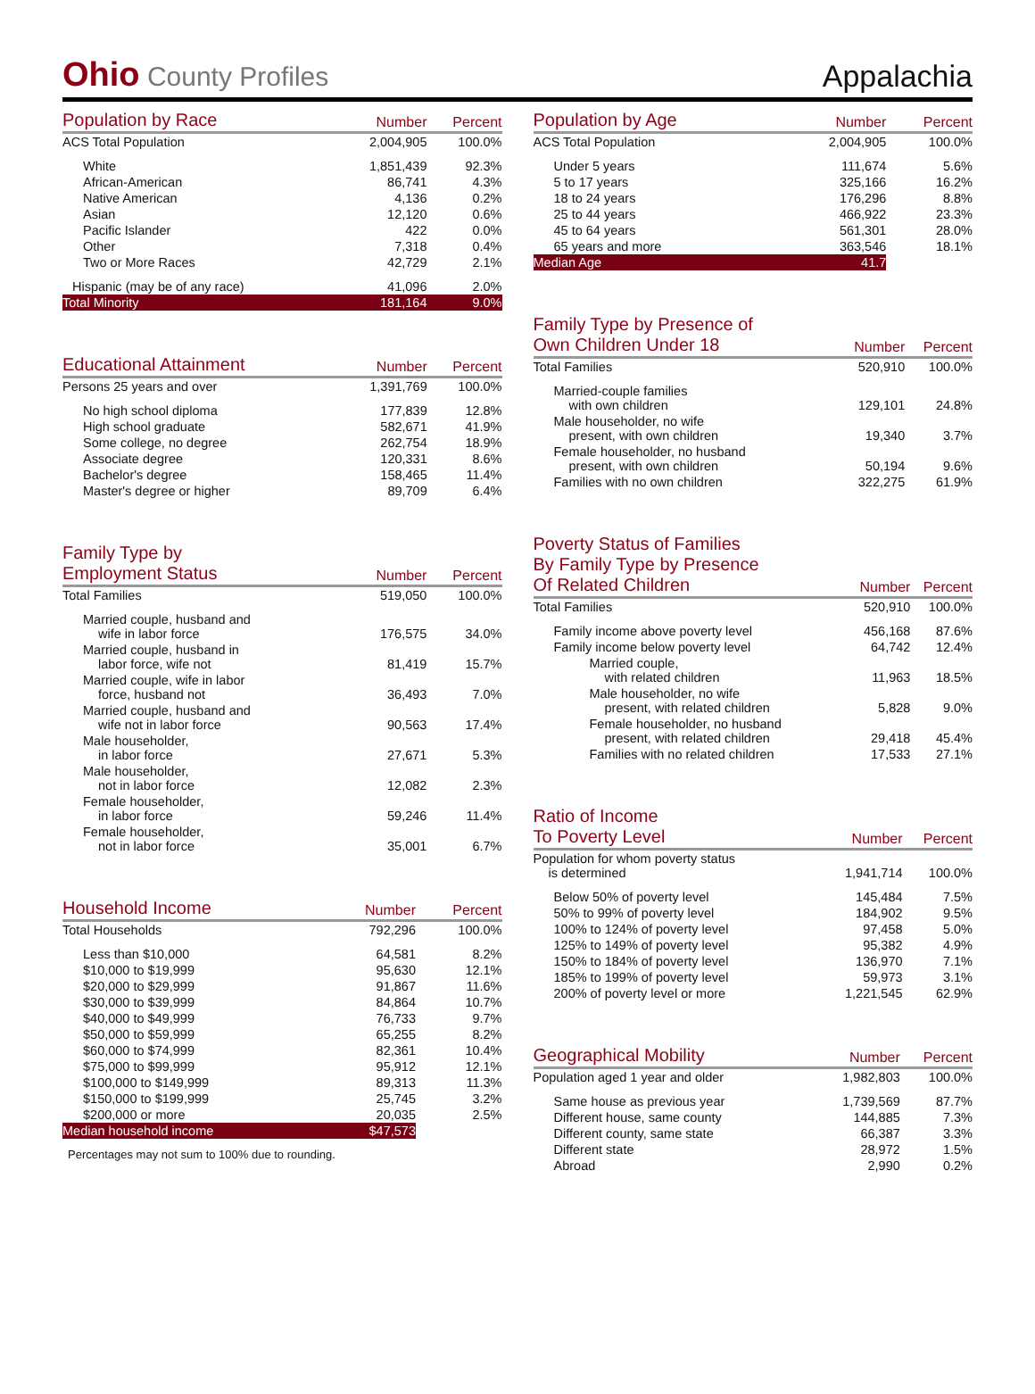Ohio County Profiles
Appalachia
| Population by Race | Number | Percent |
| --- | --- | --- |
| ACS Total Population | 2,004,905 | 100.0% |
| White | 1,851,439 | 92.3% |
| African-American | 86,741 | 4.3% |
| Native American | 4,136 | 0.2% |
| Asian | 12,120 | 0.6% |
| Pacific Islander | 422 | 0.0% |
| Other | 7,318 | 0.4% |
| Two or More Races | 42,729 | 2.1% |
| Hispanic (may be of any race) | 41,096 | 2.0% |
| Total Minority | 181,164 | 9.0% |
| Educational Attainment | Number | Percent |
| --- | --- | --- |
| Persons 25 years and over | 1,391,769 | 100.0% |
| No high school diploma | 177,839 | 12.8% |
| High school graduate | 582,671 | 41.9% |
| Some college, no degree | 262,754 | 18.9% |
| Associate degree | 120,331 | 8.6% |
| Bachelor's degree | 158,465 | 11.4% |
| Master's degree or higher | 89,709 | 6.4% |
| Family Type by Employment Status | Number | Percent |
| --- | --- | --- |
| Total Families | 519,050 | 100.0% |
| Married couple, husband and wife in labor force | 176,575 | 34.0% |
| Married couple, husband in labor force, wife not | 81,419 | 15.7% |
| Married couple, wife in labor force, husband not | 36,493 | 7.0% |
| Married couple, husband and wife not in labor force | 90,563 | 17.4% |
| Male householder, in labor force | 27,671 | 5.3% |
| Male householder, not in labor force | 12,082 | 2.3% |
| Female householder, in labor force | 59,246 | 11.4% |
| Female householder, not in labor force | 35,001 | 6.7% |
| Household Income | Number | Percent |
| --- | --- | --- |
| Total Households | 792,296 | 100.0% |
| Less than $10,000 | 64,581 | 8.2% |
| $10,000 to $19,999 | 95,630 | 12.1% |
| $20,000 to $29,999 | 91,867 | 11.6% |
| $30,000 to $39,999 | 84,864 | 10.7% |
| $40,000 to $49,999 | 76,733 | 9.7% |
| $50,000 to $59,999 | 65,255 | 8.2% |
| $60,000 to $74,999 | 82,361 | 10.4% |
| $75,000 to $99,999 | 95,912 | 12.1% |
| $100,000 to $149,999 | 89,313 | 11.3% |
| $150,000 to $199,999 | 25,745 | 3.2% |
| $200,000 or more | 20,035 | 2.5% |
| Median household income | $47,573 | |
Percentages may not sum to 100% due to rounding.
| Population by Age | Number | Percent |
| --- | --- | --- |
| ACS Total Population | 2,004,905 | 100.0% |
| Under 5 years | 111,674 | 5.6% |
| 5 to 17 years | 325,166 | 16.2% |
| 18 to 24 years | 176,296 | 8.8% |
| 25 to 44 years | 466,922 | 23.3% |
| 45 to 64 years | 561,301 | 28.0% |
| 65 years and more | 363,546 | 18.1% |
| Median Age | 41.7 | |
| Family Type by Presence of Own Children Under 18 | Number | Percent |
| --- | --- | --- |
| Total Families | 520,910 | 100.0% |
| Married-couple families with own children | 129,101 | 24.8% |
| Male householder, no wife present, with own children | 19,340 | 3.7% |
| Female householder, no husband present, with own children | 50,194 | 9.6% |
| Families with no own children | 322,275 | 61.9% |
| Poverty Status of Families By Family Type by Presence Of Related Children | Number | Percent |
| --- | --- | --- |
| Total Families | 520,910 | 100.0% |
| Family income above poverty level | 456,168 | 87.6% |
| Family income below poverty level | 64,742 | 12.4% |
| Married couple, with related children | 11,963 | 18.5% |
| Male householder, no wife present, with related children | 5,828 | 9.0% |
| Female householder, no husband present, with related children | 29,418 | 45.4% |
| Families with no related children | 17,533 | 27.1% |
| Ratio of Income To Poverty Level | Number | Percent |
| --- | --- | --- |
| Population for whom poverty status is determined | 1,941,714 | 100.0% |
| Below 50% of poverty level | 145,484 | 7.5% |
| 50% to 99% of poverty level | 184,902 | 9.5% |
| 100% to 124% of poverty level | 97,458 | 5.0% |
| 125% to 149% of poverty level | 95,382 | 4.9% |
| 150% to 184% of poverty level | 136,970 | 7.1% |
| 185% to 199% of poverty level | 59,973 | 3.1% |
| 200% of poverty level or more | 1,221,545 | 62.9% |
| Geographical Mobility | Number | Percent |
| --- | --- | --- |
| Population aged 1 year and older | 1,982,803 | 100.0% |
| Same house as previous year | 1,739,569 | 87.7% |
| Different house, same county | 144,885 | 7.3% |
| Different county, same state | 66,387 | 3.3% |
| Different state | 28,972 | 1.5% |
| Abroad | 2,990 | 0.2% |